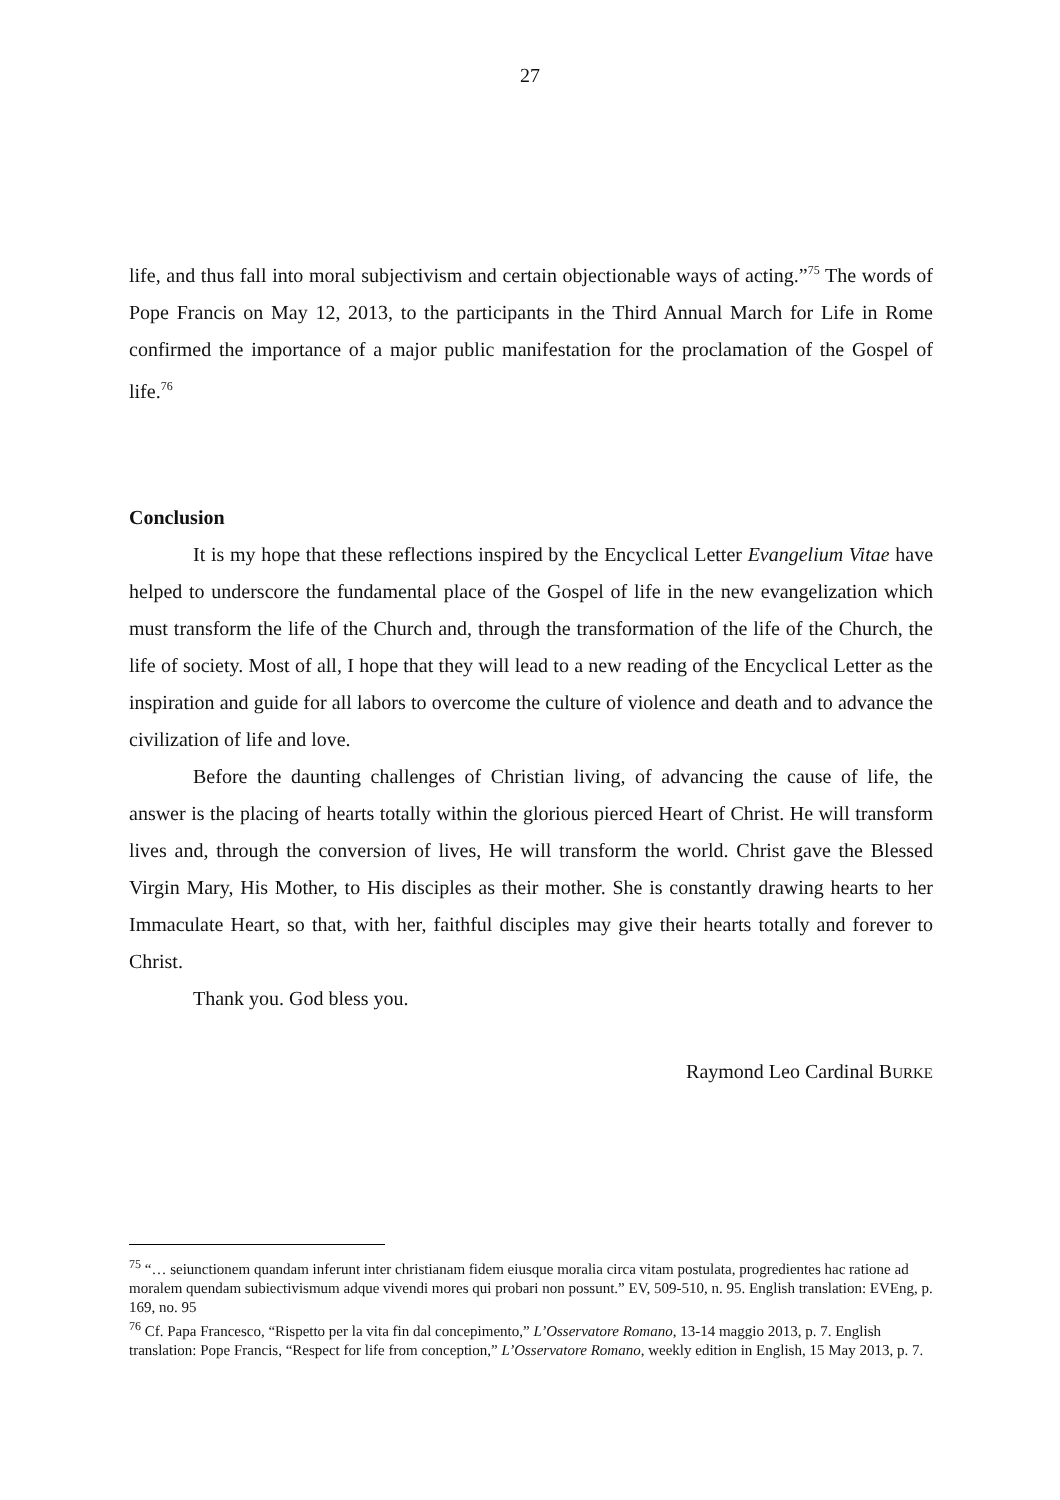27
life, and thus fall into moral subjectivism and certain objectionable ways of acting.”<sup>75</sup> The words of Pope Francis on May 12, 2013, to the participants in the Third Annual March for Life in Rome confirmed the importance of a major public manifestation for the proclamation of the Gospel of life.<sup>76</sup>
Conclusion
It is my hope that these reflections inspired by the Encyclical Letter Evangelium Vitae have helped to underscore the fundamental place of the Gospel of life in the new evangelization which must transform the life of the Church and, through the transformation of the life of the Church, the life of society. Most of all, I hope that they will lead to a new reading of the Encyclical Letter as the inspiration and guide for all labors to overcome the culture of violence and death and to advance the civilization of life and love.
Before the daunting challenges of Christian living, of advancing the cause of life, the answer is the placing of hearts totally within the glorious pierced Heart of Christ. He will transform lives and, through the conversion of lives, He will transform the world. Christ gave the Blessed Virgin Mary, His Mother, to His disciples as their mother. She is constantly drawing hearts to her Immaculate Heart, so that, with her, faithful disciples may give their hearts totally and forever to Christ.
Thank you. God bless you.
Raymond Leo Cardinal BURKE
<sup>75</sup> “… seiunctionem quandam inferunt inter christianam fidem eiusque moralia circa vitam postulata, progredientes hac ratione ad moralem quendam subiectivismum adque vivendi mores qui probari non possunt.” EV, 509-510, n. 95. English translation: EVEng, p. 169, no. 95
<sup>76</sup> Cf. Papa Francesco, “Rispetto per la vita fin dal concepimento,” L’Osservatore Romano, 13-14 maggio 2013, p. 7. English translation: Pope Francis, “Respect for life from conception,” L’Osservatore Romano, weekly edition in English, 15 May 2013, p. 7.